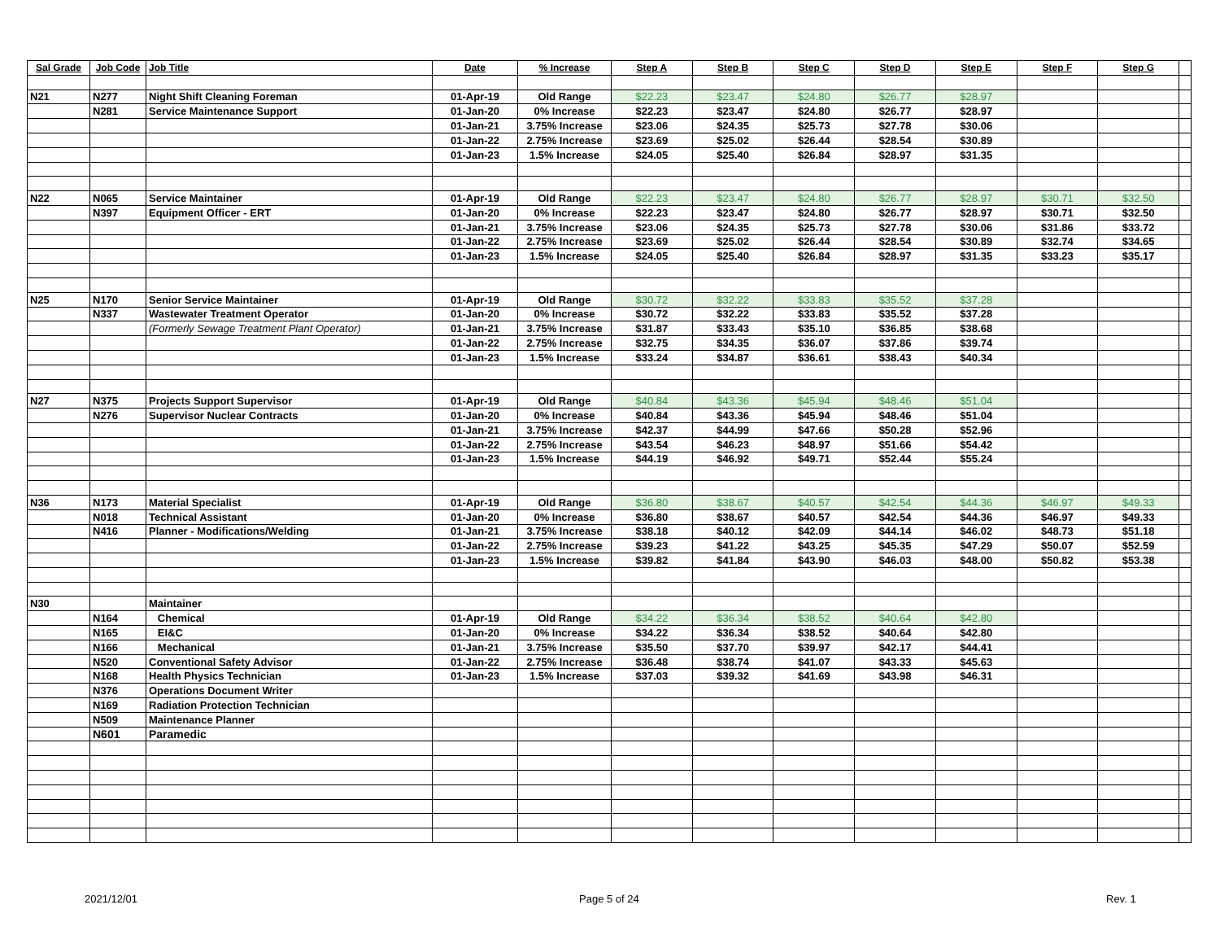| Sal Grade | Job Code | Job Title | Date | % Increase | Step A | Step B | Step C | Step D | Step E | Step F | Step G | |
| --- | --- | --- | --- | --- | --- | --- | --- | --- | --- | --- | --- | --- |
| N21 | N277 | Night Shift Cleaning Foreman | 01-Apr-19 | Old Range | $22.23 | $23.47 | $24.80 | $26.77 | $28.97 | | | |
| | N281 | Service Maintenance Support | 01-Jan-20 | 0% Increase | $22.23 | $23.47 | $24.80 | $26.77 | $28.97 | | | |
| | | | 01-Jan-21 | 3.75% Increase | $23.06 | $24.35 | $25.73 | $27.78 | $30.06 | | | |
| | | | 01-Jan-22 | 2.75% Increase | $23.69 | $25.02 | $26.44 | $28.54 | $30.89 | | | |
| | | | 01-Jan-23 | 1.5% Increase | $24.05 | $25.40 | $26.84 | $28.97 | $31.35 | | | |
| N22 | N065 | Service Maintainer | 01-Apr-19 | Old Range | $22.23 | $23.47 | $24.80 | $26.77 | $28.97 | $30.71 | $32.50 | |
| | N397 | Equipment Officer - ERT | 01-Jan-20 | 0% Increase | $22.23 | $23.47 | $24.80 | $26.77 | $28.97 | $30.71 | $32.50 | |
| | | | 01-Jan-21 | 3.75% Increase | $23.06 | $24.35 | $25.73 | $27.78 | $30.06 | $31.86 | $33.72 | |
| | | | 01-Jan-22 | 2.75% Increase | $23.69 | $25.02 | $26.44 | $28.54 | $30.89 | $32.74 | $34.65 | |
| | | | 01-Jan-23 | 1.5% Increase | $24.05 | $25.40 | $26.84 | $28.97 | $31.35 | $33.23 | $35.17 | |
| N25 | N170 | Senior Service Maintainer | 01-Apr-19 | Old Range | $30.72 | $32.22 | $33.83 | $35.52 | $37.28 | | | |
| | N337 | Wastewater Treatment Operator | 01-Jan-20 | 0% Increase | $30.72 | $32.22 | $33.83 | $35.52 | $37.28 | | | |
| | | (Formerly Sewage Treatment Plant Operator) | 01-Jan-21 | 3.75% Increase | $31.87 | $33.43 | $35.10 | $36.85 | $38.68 | | | |
| | | | 01-Jan-22 | 2.75% Increase | $32.75 | $34.35 | $36.07 | $37.86 | $39.74 | | | |
| | | | 01-Jan-23 | 1.5% Increase | $33.24 | $34.87 | $36.61 | $38.43 | $40.34 | | | |
| N27 | N375 | Projects Support Supervisor | 01-Apr-19 | Old Range | $40.84 | $43.36 | $45.94 | $48.46 | $51.04 | | | |
| | N276 | Supervisor Nuclear Contracts | 01-Jan-20 | 0% Increase | $40.84 | $43.36 | $45.94 | $48.46 | $51.04 | | | |
| | | | 01-Jan-21 | 3.75% Increase | $42.37 | $44.99 | $47.66 | $50.28 | $52.96 | | | |
| | | | 01-Jan-22 | 2.75% Increase | $43.54 | $46.23 | $48.97 | $51.66 | $54.42 | | | |
| | | | 01-Jan-23 | 1.5% Increase | $44.19 | $46.92 | $49.71 | $52.44 | $55.24 | | | |
| N36 | N173 | Material Specialist | 01-Apr-19 | Old Range | $36.80 | $38.67 | $40.57 | $42.54 | $44.36 | $46.97 | $49.33 | |
| | N018 | Technical Assistant | 01-Jan-20 | 0% Increase | $36.80 | $38.67 | $40.57 | $42.54 | $44.36 | $46.97 | $49.33 | |
| | N416 | Planner - Modifications/Welding | 01-Jan-21 | 3.75% Increase | $38.18 | $40.12 | $42.09 | $44.14 | $46.02 | $48.73 | $51.18 | |
| | | | 01-Jan-22 | 2.75% Increase | $39.23 | $41.22 | $43.25 | $45.35 | $47.29 | $50.07 | $52.59 | |
| | | | 01-Jan-23 | 1.5% Increase | $39.82 | $41.84 | $43.90 | $46.03 | $48.00 | $50.82 | $53.38 | |
| N30 | | Maintainer | | | | | | | | | | |
| | N164 | Chemical | 01-Apr-19 | Old Range | $34.22 | $36.34 | $38.52 | $40.64 | $42.80 | | | |
| | N165 | EI&C | 01-Jan-20 | 0% Increase | $34.22 | $36.34 | $38.52 | $40.64 | $42.80 | | | |
| | N166 | Mechanical | 01-Jan-21 | 3.75% Increase | $35.50 | $37.70 | $39.97 | $42.17 | $44.41 | | | |
| | N520 | Conventional Safety Advisor | 01-Jan-22 | 2.75% Increase | $36.48 | $38.74 | $41.07 | $43.33 | $45.63 | | | |
| | N168 | Health Physics Technician | 01-Jan-23 | 1.5% Increase | $37.03 | $39.32 | $41.69 | $43.98 | $46.31 | | | |
| | N376 | Operations Document Writer | | | | | | | | | | |
| | N169 | Radiation Protection Technician | | | | | | | | | | |
| | N509 | Maintenance Planner | | | | | | | | | | |
| | N601 | Paramedic | | | | | | | | | | |
2021/12/01 Page 5 of 24 Rev. 1